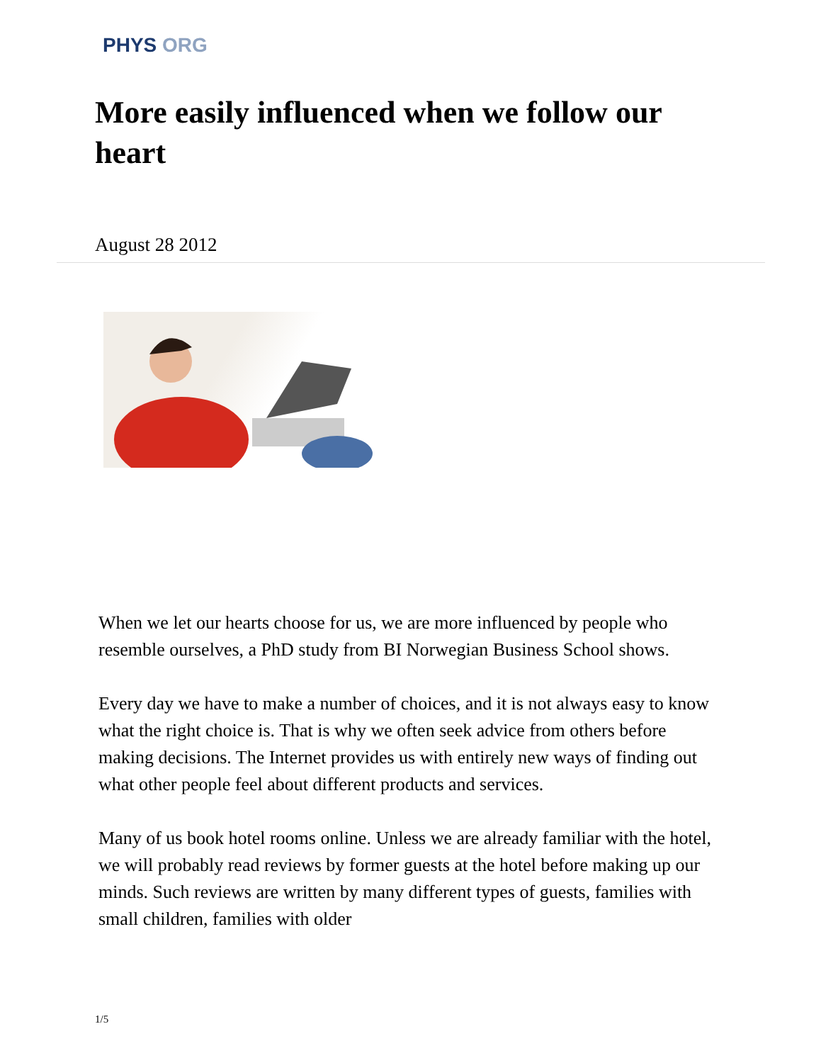PHYS ORG
More easily influenced when we follow our heart
August 28 2012
When we let our hearts choose for us, we are more influenced by people who resemble ourselves, a PhD study from BI Norwegian Business School shows.
Every day we have to make a number of choices, and it is not always easy to know what the right choice is. That is why we often seek advice from others before making decisions. The Internet provides us with entirely new ways of finding out what other people feel about different products and services.
Many of us book hotel rooms online. Unless we are already familiar with the hotel, we will probably read reviews by former guests at the hotel before making up our minds. Such reviews are written by many different types of guests, families with small children, families with older
1/5